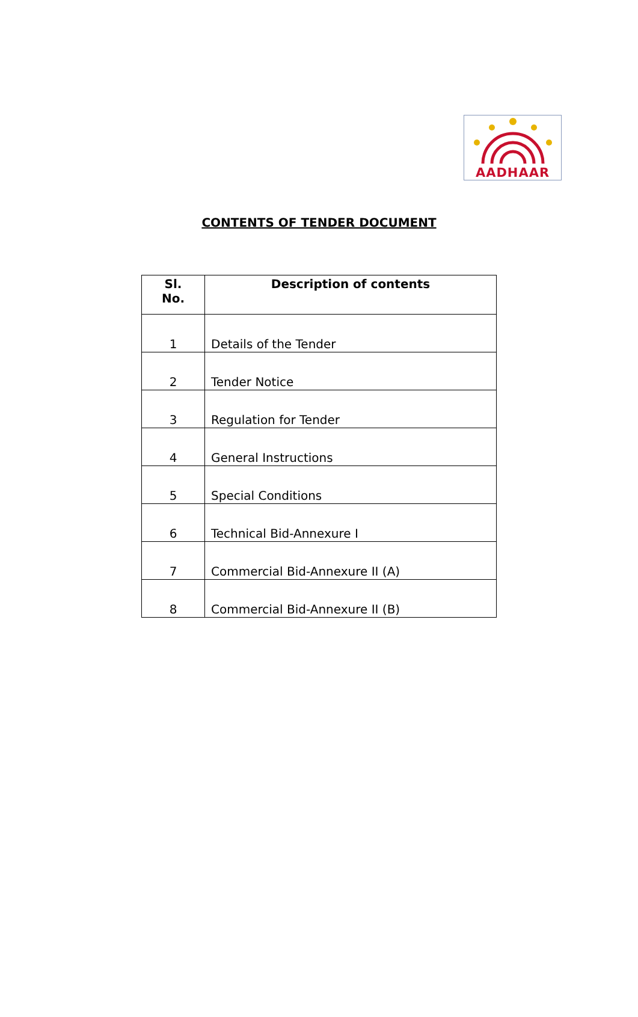AADHAAR
CONTENTS OF TENDER DOCUMENT
| Sl. No. | Description of contents |
| --- | --- |
| 1 | Details of the Tender |
| 2 | Tender Notice |
| 3 | Regulation for Tender |
| 4 | General Instructions |
| 5 | Special Conditions |
| 6 | Technical Bid-Annexure I |
| 7 | Commercial Bid-Annexure II (A) |
| 8 | Commercial Bid-Annexure II (B) |